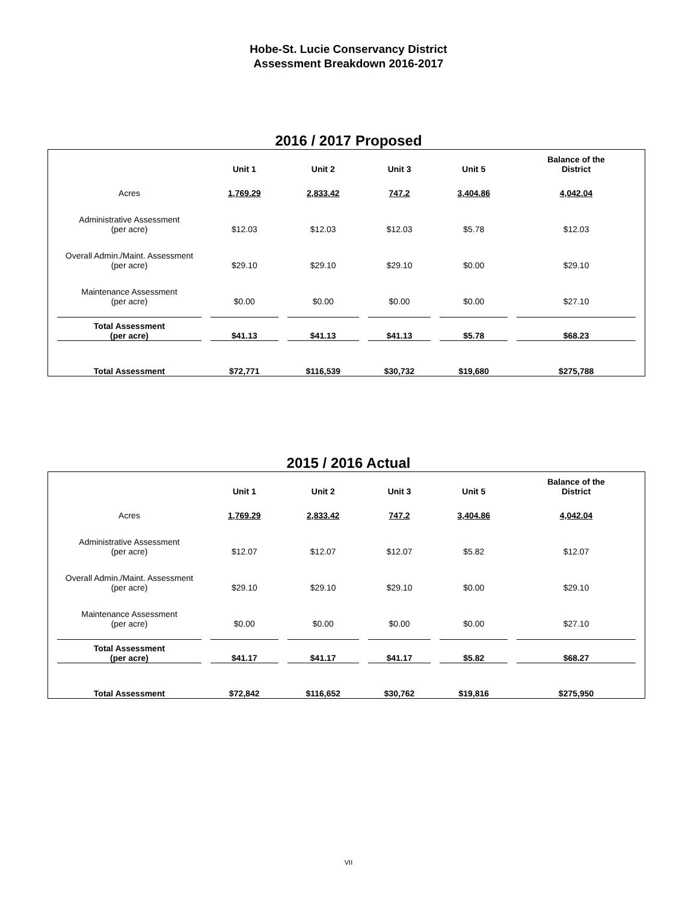Hobe-St. Lucie Conservancy District
Assessment Breakdown 2016-2017
2016 / 2017 Proposed
| | Unit 1 | Unit 2 | Unit 3 | Unit 5 | Balance of the District |
| --- | --- | --- | --- | --- | --- |
| Acres | 1,769.29 | 2,833.42 | 747.2 | 3,404.86 | 4,042.04 |
| Administrative Assessment (per acre) | $12.03 | $12.03 | $12.03 | $5.78 | $12.03 |
| Overall Admin./Maint. Assessment (per acre) | $29.10 | $29.10 | $29.10 | $0.00 | $29.10 |
| Maintenance Assessment (per acre) | $0.00 | $0.00 | $0.00 | $0.00 | $27.10 |
| Total Assessment (per acre) | $41.13 | $41.13 | $41.13 | $5.78 | $68.23 |
| Total Assessment | $72,771 | $116,539 | $30,732 | $19,680 | $275,788 |
2015 / 2016 Actual
| | Unit 1 | Unit 2 | Unit 3 | Unit 5 | Balance of the District |
| --- | --- | --- | --- | --- | --- |
| Acres | 1,769.29 | 2,833.42 | 747.2 | 3,404.86 | 4,042.04 |
| Administrative Assessment (per acre) | $12.07 | $12.07 | $12.07 | $5.82 | $12.07 |
| Overall Admin./Maint. Assessment (per acre) | $29.10 | $29.10 | $29.10 | $0.00 | $29.10 |
| Maintenance Assessment (per acre) | $0.00 | $0.00 | $0.00 | $0.00 | $27.10 |
| Total Assessment (per acre) | $41.17 | $41.17 | $41.17 | $5.82 | $68.27 |
| Total Assessment | $72,842 | $116,652 | $30,762 | $19,816 | $275,950 |
VII